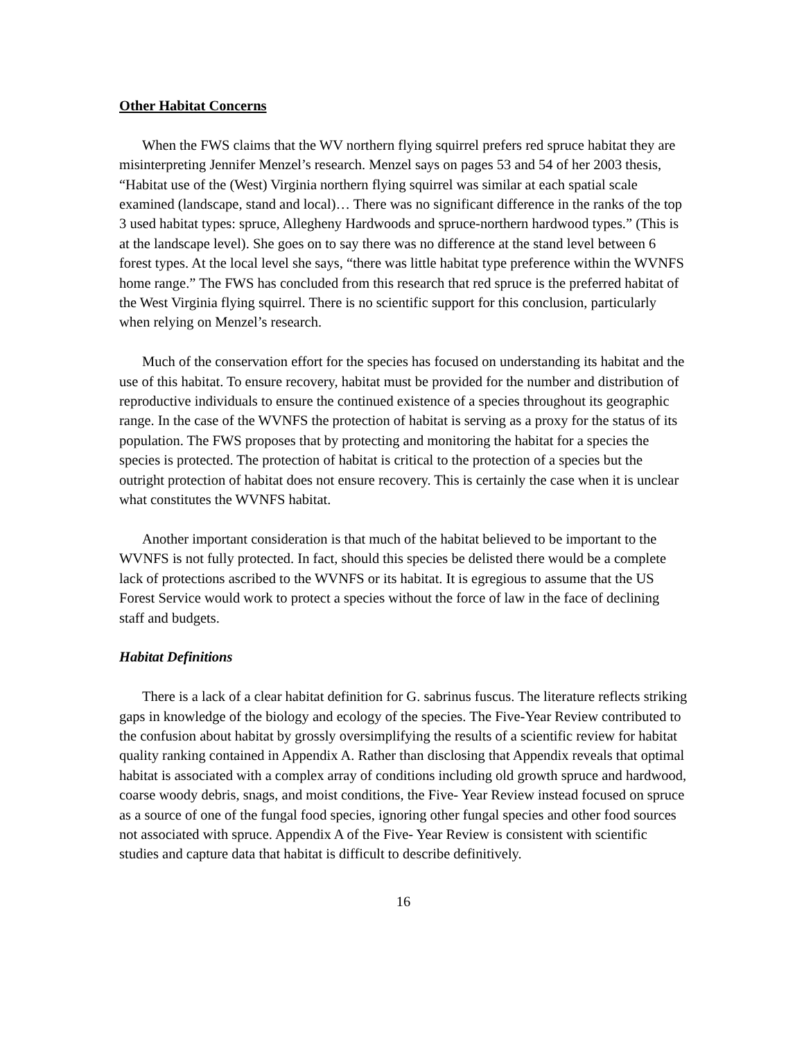Other Habitat Concerns
When the FWS claims that the WV northern flying squirrel prefers red spruce habitat they are misinterpreting Jennifer Menzel’s research. Menzel says on pages 53 and 54 of her 2003 thesis, “Habitat use of the (West) Virginia northern flying squirrel was similar at each spatial scale examined (landscape, stand and local)… There was no significant difference in the ranks of the top 3 used habitat types: spruce, Allegheny Hardwoods and spruce-northern hardwood types.” (This is at the landscape level). She goes on to say there was no difference at the stand level between 6 forest types. At the local level she says, “there was little habitat type preference within the WVNFS home range.” The FWS has concluded from this research that red spruce is the preferred habitat of the West Virginia flying squirrel. There is no scientific support for this conclusion, particularly when relying on Menzel’s research.
Much of the conservation effort for the species has focused on understanding its habitat and the use of this habitat. To ensure recovery, habitat must be provided for the number and distribution of reproductive individuals to ensure the continued existence of a species throughout its geographic range. In the case of the WVNFS the protection of habitat is serving as a proxy for the status of its population. The FWS proposes that by protecting and monitoring the habitat for a species the species is protected. The protection of habitat is critical to the protection of a species but the outright protection of habitat does not ensure recovery. This is certainly the case when it is unclear what constitutes the WVNFS habitat.
Another important consideration is that much of the habitat believed to be important to the WVNFS is not fully protected. In fact, should this species be delisted there would be a complete lack of protections ascribed to the WVNFS or its habitat. It is egregious to assume that the US Forest Service would work to protect a species without the force of law in the face of declining staff and budgets.
Habitat Definitions
There is a lack of a clear habitat definition for G. sabrinus fuscus. The literature reflects striking gaps in knowledge of the biology and ecology of the species. The Five-Year Review contributed to the confusion about habitat by grossly oversimplifying the results of a scientific review for habitat quality ranking contained in Appendix A. Rather than disclosing that Appendix reveals that optimal habitat is associated with a complex array of conditions including old growth spruce and hardwood, coarse woody debris, snags, and moist conditions, the Five- Year Review instead focused on spruce as a source of one of the fungal food species, ignoring other fungal species and other food sources not associated with spruce. Appendix A of the Five- Year Review is consistent with scientific studies and capture data that habitat is difficult to describe definitively.
16